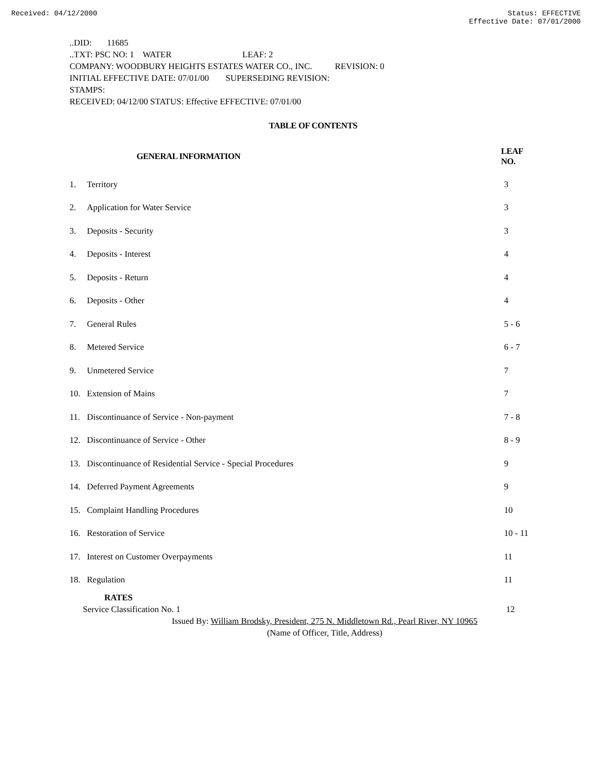Received: 04/12/2000 Status: EFFECTIVE
Effective Date: 07/01/2000
..DID: 11685
..TXT: PSC NO: 1 WATER LEAF: 2
COMPANY: WOODBURY HEIGHTS ESTATES WATER CO., INC. REVISION: 0
INITIAL EFFECTIVE DATE: 07/01/00 SUPERSEDING REVISION:
STAMPS:
RECEIVED: 04/12/00 STATUS: Effective EFFECTIVE: 07/01/00
TABLE OF CONTENTS
| | GENERAL INFORMATION | LEAF NO. |
| --- | --- | --- |
| 1. | Territory | 3 |
| 2. | Application for Water Service | 3 |
| 3. | Deposits - Security | 3 |
| 4. | Deposits - Interest | 4 |
| 5. | Deposits - Return | 4 |
| 6. | Deposits - Other | 4 |
| 7. | General Rules | 5 - 6 |
| 8. | Metered Service | 6 - 7 |
| 9. | Unmetered Service | 7 |
| 10. | Extension of Mains | 7 |
| 11. | Discontinuance of Service - Non-payment | 7 - 8 |
| 12. | Discontinuance of Service - Other | 8 - 9 |
| 13. | Discontinuance of Residential Service - Special Procedures | 9 |
| 14. | Deferred Payment Agreements | 9 |
| 15. | Complaint Handling Procedures | 10 |
| 16. | Restoration of Service | 10 - 11 |
| 17. | Interest on Customer Overpayments | 11 |
| 18. | Regulation | 11 |
RATES
Service Classification No. 1 12
Issued By: William Brodsky, President, 275 N. Middletown Rd., Pearl River, NY 10965
(Name of Officer, Title, Address)